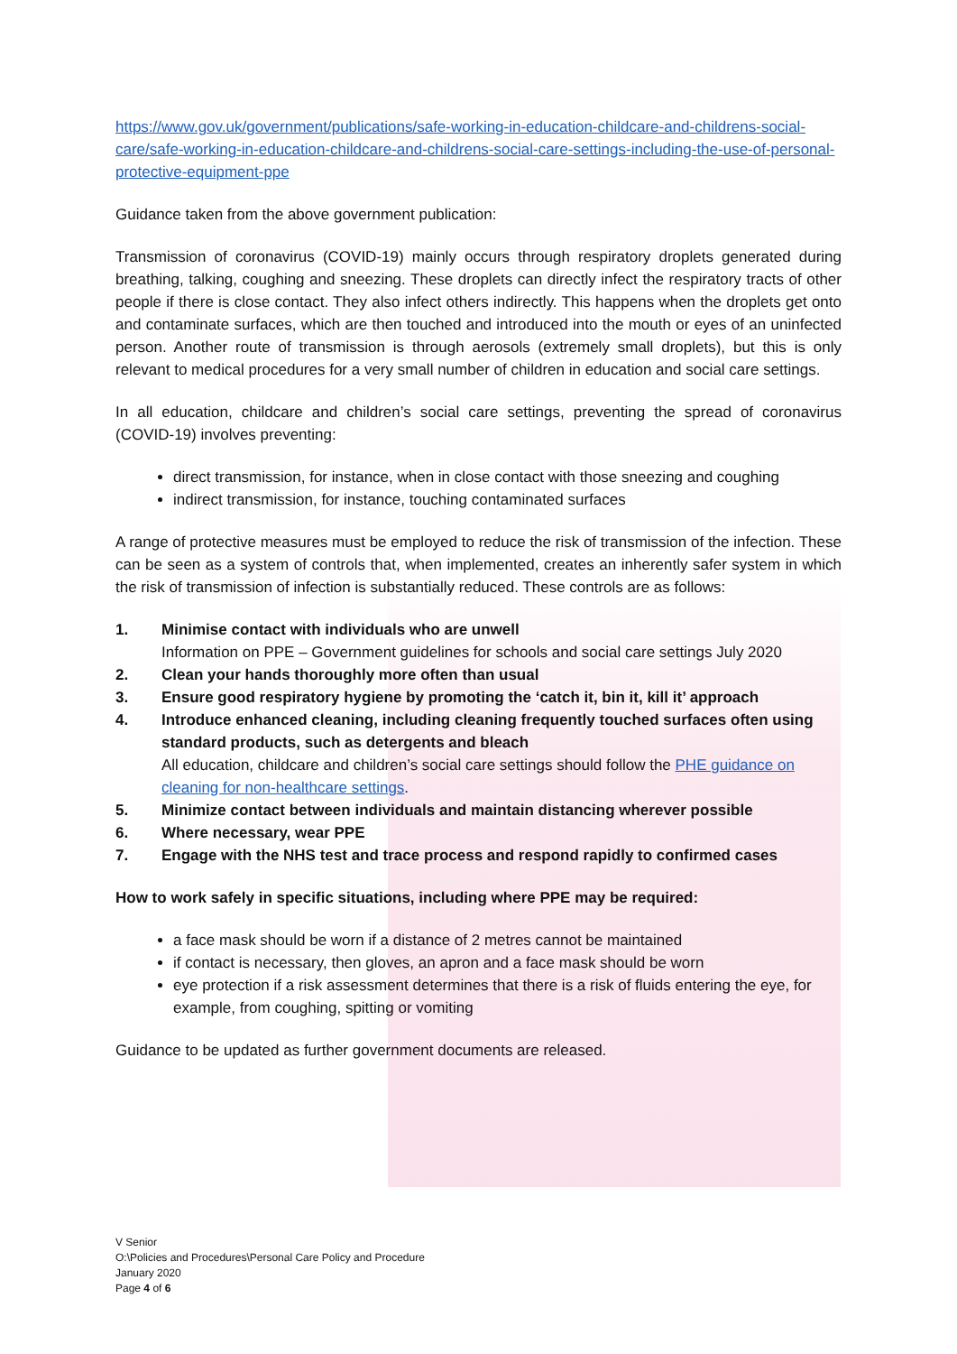https://www.gov.uk/government/publications/safe-working-in-education-childcare-and-childrens-social-care/safe-working-in-education-childcare-and-childrens-social-care-settings-including-the-use-of-personal-protective-equipment-ppe
Guidance taken from the above government publication:
Transmission of coronavirus (COVID-19) mainly occurs through respiratory droplets generated during breathing, talking, coughing and sneezing. These droplets can directly infect the respiratory tracts of other people if there is close contact. They also infect others indirectly. This happens when the droplets get onto and contaminate surfaces, which are then touched and introduced into the mouth or eyes of an uninfected person. Another route of transmission is through aerosols (extremely small droplets), but this is only relevant to medical procedures for a very small number of children in education and social care settings.
In all education, childcare and children’s social care settings, preventing the spread of coronavirus (COVID-19) involves preventing:
direct transmission, for instance, when in close contact with those sneezing and coughing
indirect transmission, for instance, touching contaminated surfaces
A range of protective measures must be employed to reduce the risk of transmission of the infection. These can be seen as a system of controls that, when implemented, creates an inherently safer system in which the risk of transmission of infection is substantially reduced. These controls are as follows:
1. Minimise contact with individuals who are unwell
Information on PPE – Government guidelines for schools and social care settings July 2020
2. Clean your hands thoroughly more often than usual
3. Ensure good respiratory hygiene by promoting the ‘catch it, bin it, kill it’ approach
4. Introduce enhanced cleaning, including cleaning frequently touched surfaces often using standard products, such as detergents and bleach
All education, childcare and children’s social care settings should follow the PHE guidance on cleaning for non-healthcare settings.
5. Minimize contact between individuals and maintain distancing wherever possible
6. Where necessary, wear PPE
7. Engage with the NHS test and trace process and respond rapidly to confirmed cases
How to work safely in specific situations, including where PPE may be required:
a face mask should be worn if a distance of 2 metres cannot be maintained
if contact is necessary, then gloves, an apron and a face mask should be worn
eye protection if a risk assessment determines that there is a risk of fluids entering the eye, for example, from coughing, spitting or vomiting
Guidance to be updated as further government documents are released.
V Senior
O:\Policies and Procedures\Personal Care Policy and Procedure
January 2020
Page 4 of 6